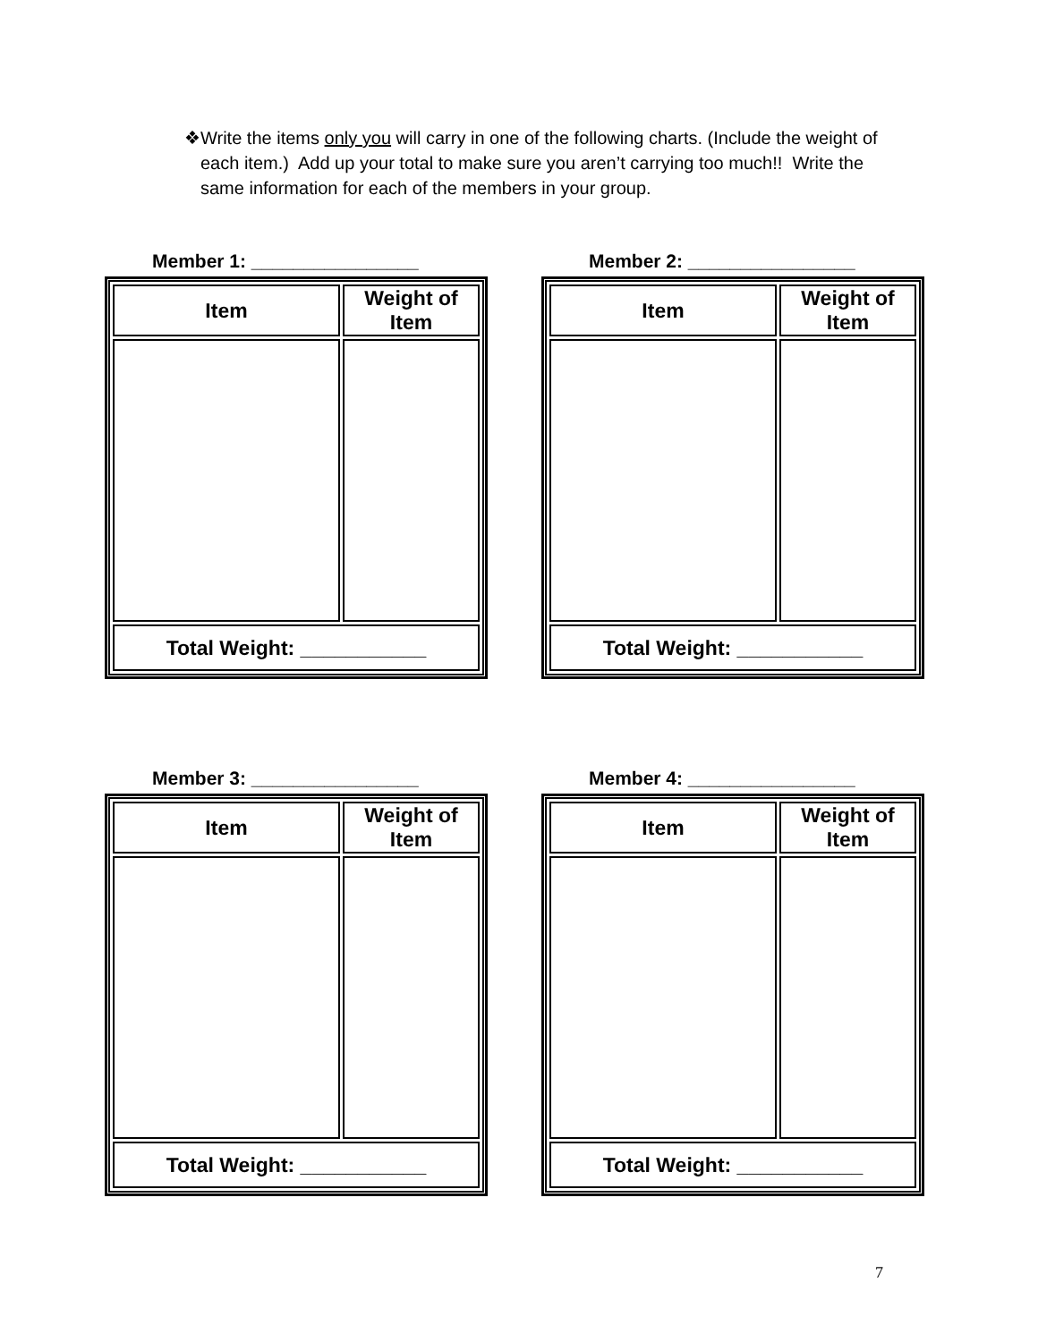❖ Write the items only you will carry in one of the following charts. (Include the weight of each item.) Add up your total to make sure you aren’t carrying too much!! Write the same information for each of the members in your group.
Member 1: ________________
| Item | Weight of Item |
| --- | --- |
| Total Weight: ___________ | |
Member 2: ________________
| Item | Weight of Item |
| --- | --- |
| Total Weight: ___________ | |
Member 3: ________________
| Item | Weight of Item |
| --- | --- |
| Total Weight: ___________ | |
Member 4: ________________
| Item | Weight of Item |
| --- | --- |
| Total Weight: ___________ | |
7